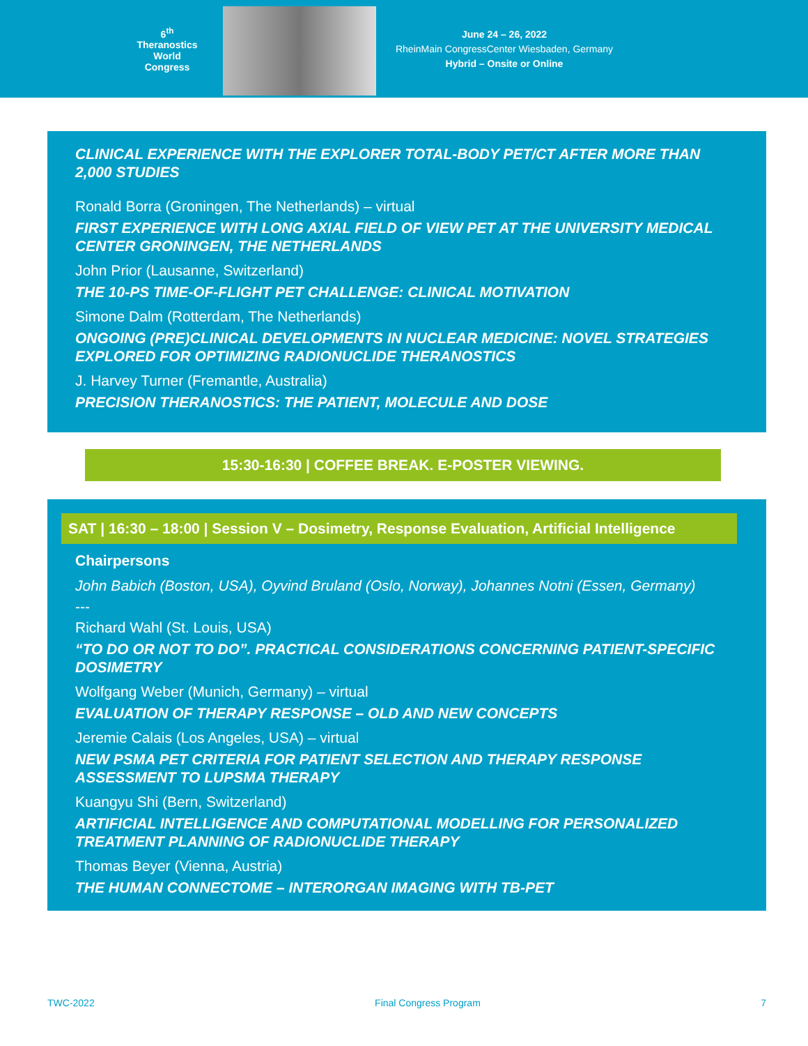6<sup>th</sup>
Theranostics
World
Congress
June 24 – 26, 2022
RheinMain CongressCenter Wiesbaden, Germany
Hybrid – Onsite or Online
CLINICAL EXPERIENCE WITH THE EXPLORER TOTAL-BODY PET/CT AFTER MORE THAN 2,000 STUDIES
Ronald Borra (Groningen, The Netherlands) – virtual
FIRST EXPERIENCE WITH LONG AXIAL FIELD OF VIEW PET AT THE UNIVERSITY MEDICAL CENTER GRONINGEN, THE NETHERLANDS
John Prior (Lausanne, Switzerland)
THE 10-PS TIME-OF-FLIGHT PET CHALLENGE: CLINICAL MOTIVATION
Simone Dalm (Rotterdam, The Netherlands)
ONGOING (PRE)CLINICAL DEVELOPMENTS IN NUCLEAR MEDICINE: NOVEL STRATEGIES EXPLORED FOR OPTIMIZING RADIONUCLIDE THERANOSTICS
J. Harvey Turner (Fremantle, Australia)
PRECISION THERANOSTICS: THE PATIENT, MOLECULE AND DOSE
15:30-16:30 | COFFEE BREAK. E-POSTER VIEWING.
SAT | 16:30 – 18:00 | Session V – Dosimetry, Response Evaluation, Artificial Intelligence
Chairpersons
John Babich (Boston, USA), Oyvind Bruland (Oslo, Norway), Johannes Notni (Essen, Germany)
---
Richard Wahl (St. Louis, USA)
“TO DO OR NOT TO DO”. PRACTICAL CONSIDERATIONS CONCERNING PATIENT-SPECIFIC DOSIMETRY
Wolfgang Weber (Munich, Germany) – virtual
EVALUATION OF THERAPY RESPONSE – OLD AND NEW CONCEPTS
Jeremie Calais (Los Angeles, USA) – virtual
NEW PSMA PET CRITERIA FOR PATIENT SELECTION AND THERAPY RESPONSE ASSESSMENT TO LUPSMA THERAPY
Kuangyu Shi (Bern, Switzerland)
ARTIFICIAL INTELLIGENCE AND COMPUTATIONAL MODELLING FOR PERSONALIZED TREATMENT PLANNING OF RADIONUCLIDE THERAPY
Thomas Beyer (Vienna, Austria)
THE HUMAN CONNECTOME – INTERORGAN IMAGING WITH TB-PET
TWC-2022 Final Congress Program 7